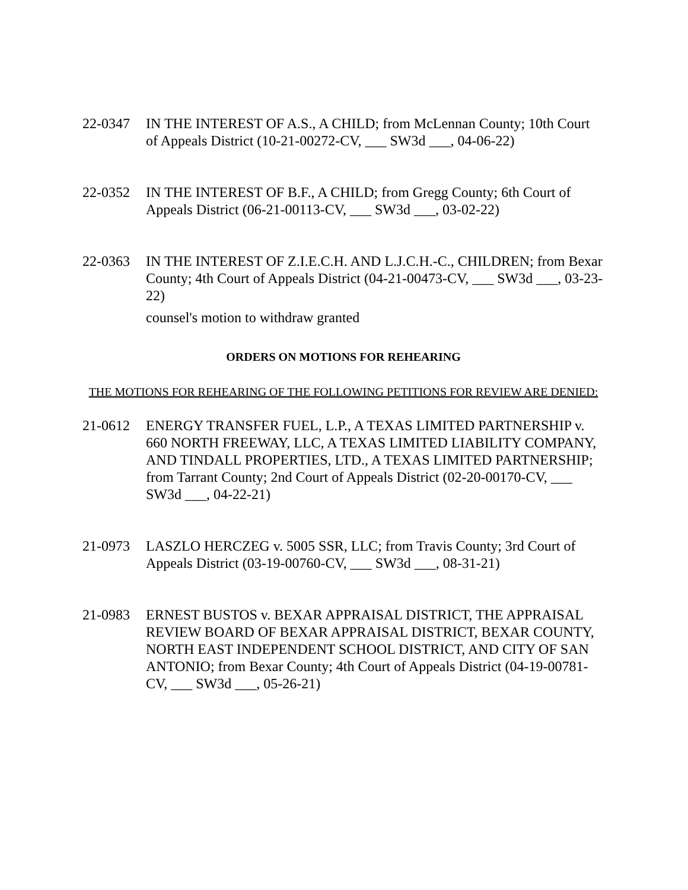22-0347 IN THE INTEREST OF A.S., A CHILD; from McLennan County; 10th Court of Appeals District (10-21-00272-CV, ___ SW3d ___, 04-06-22)
22-0352 IN THE INTEREST OF B.F., A CHILD; from Gregg County; 6th Court of Appeals District (06-21-00113-CV, ___ SW3d ___, 03-02-22)
22-0363 IN THE INTEREST OF Z.I.E.C.H. AND L.J.C.H.-C., CHILDREN; from Bexar County; 4th Court of Appeals District (04-21-00473-CV, ___ SW3d ___, 03-23-22)
counsel's motion to withdraw granted
ORDERS ON MOTIONS FOR REHEARING
THE MOTIONS FOR REHEARING OF THE FOLLOWING PETITIONS FOR REVIEW ARE DENIED:
21-0612 ENERGY TRANSFER FUEL, L.P., A TEXAS LIMITED PARTNERSHIP v. 660 NORTH FREEWAY, LLC, A TEXAS LIMITED LIABILITY COMPANY, AND TINDALL PROPERTIES, LTD., A TEXAS LIMITED PARTNERSHIP; from Tarrant County; 2nd Court of Appeals District (02-20-00170-CV, ___ SW3d ___, 04-22-21)
21-0973 LASZLO HERCZEG v. 5005 SSR, LLC; from Travis County; 3rd Court of Appeals District (03-19-00760-CV, ___ SW3d ___, 08-31-21)
21-0983 ERNEST BUSTOS v. BEXAR APPRAISAL DISTRICT, THE APPRAISAL REVIEW BOARD OF BEXAR APPRAISAL DISTRICT, BEXAR COUNTY, NORTH EAST INDEPENDENT SCHOOL DISTRICT, AND CITY OF SAN ANTONIO; from Bexar County; 4th Court of Appeals District (04-19-00781-CV, ___ SW3d ___, 05-26-21)